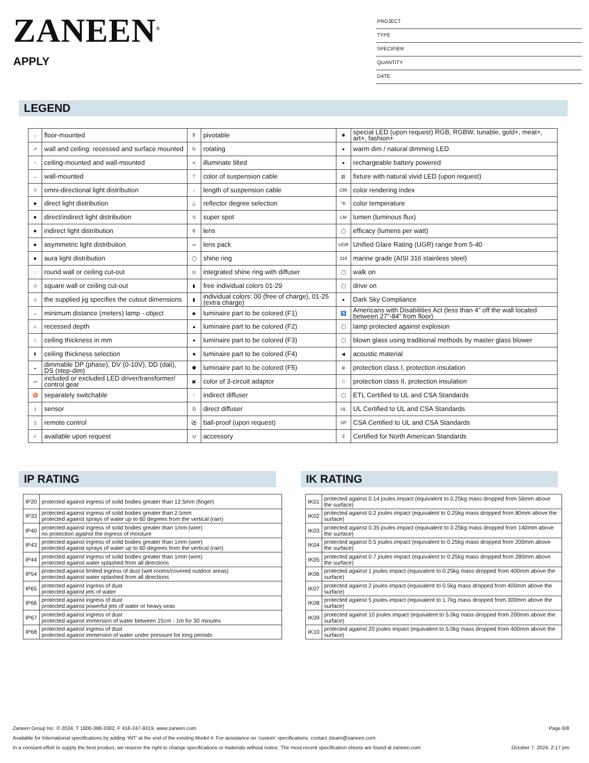ZANEEN<sup>®</sup>
APPLY
PROJECT
TYPE
SPECIFIER
QUANTITY
DATE
LEGEND
| ↓ | floor-mounted | ⊽ | pivotable | ✱ | special LED (upon request) RGB, RGBW, tunable, gold+, meat+, art+, fashion+ |
| ↗ | wall and ceiling: recessed and surface mounted | ↻ | rotating | ● | warm dim / natural dimming LED |
| ↑ | ceiling-mounted and wall-mounted | ≺ | illuminate tilted | ● | rechargeable battery powered |
| → | wall-mounted | ⊤ | color of suspension cable | ▥ | fixture with natural vivid LED (upon request) |
| ▽ | omni-directional light distribution | ↓ | length of suspension cable | CRI | color rendering index |
| ■ | direct light distribution | △ | reflector degree selection | °K | color temperature |
| ■ | direct/indirect light distribution | S | super spot | LM | lumen (luminous flux) |
| ■ | indirect light distribution | ⚲ | lens | ◯ | efficacy (lumens per watt) |
| ■ | asymmetric light distribution | ∞ | lens pack | UGR | Unified Glare Rating (UGR) range from 5-40 |
| ■ | aura light distribution | ◯ | shine ring | 316 | marine grade (AISI 316 stainless steel) |
| ◌ | round wall or ceiling cut-out | ⊙ | integrated shine ring with diffuser | ◯ | walk on |
| ◇ | square wall or ceiling cut-out | ▮ | free individual colors 01-29 | ◯ | drive on |
| ◇ | the supplied jig specifies the cutout dimensions | ▮ | individual colors: 00 (free of charge), 01-25 (extra charge) | ● | Dark Sky Compliance |
| ↔ | minimum distance (meters) lamp - object | ◆ | luminaire part to be colored (F1) | ♿ | Americans with Disabilities Act (less than 4” off the wall located between 27”-84” from floor) |
| ⊥ | recessed depth | ▲ | luminaire part to be colored (F2) | ◯ | lamp protected against explosion |
| ↕ | ceiling thickness in mm | ● | luminaire part to be colored (F3) | ◯ | blown glass using traditional methods by master glass blower |
| ⬆ | ceiling thickness selection | ■ | luminaire part to be colored (F4) | ◀ | acoustic material |
| ◒ | dimmable DP (phase), DV (0-10V), DD (dali), DS (step-dim) | ⬟ | luminaire part to be colored (F5) | ⊜ | protection class I, protection insulation |
| ▭ | included or excluded LED driver/transformer/ control gear | ▣ | color of 3-circuit adaptor | □ | protection class II, protection insulation |
| ♉ | separately switchable | ⁘ | indirect diffuser | ◯ | ETL Certified to UL and CSA Standards |
| ) | sensor | D | direct diffuser | UL | UL Certified to UL and CSA Standards |
| ▯ | remote control | ⚽ | ball-proof (upon request) | SP | CSA Certified to UL and CSA Standards |
| ✓ | available upon request | U | accessory | Z | Certified for North American Standards |
IP RATING
| IP20 | protected against ingress of solid bodies greater than 12.5mm (finger) |
| IP33 | protected against ingress of solid bodies greater than 2.5mm protected against sprays of water up to 60 degrees from the vertical (rain) |
| IP40 | protected against ingress of solid bodies greater than 1mm (wire) no protection against the ingress of moisture |
| IP43 | protected against ingress of solid bodies greater than 1mm (wire) protected against sprays of water up to 60 degrees from the vertical (rain) |
| IP44 | protected against ingress of solid bodies greater than 1mm (wire) protected against water splashed from all directions |
| IP54 | protected against limited ingress of dust (wet rooms/covered outdoor areas) protected against water splashed from all directions |
| IP65 | protected against ingress of dust protected against jets of water |
| IP66 | protected against ingress of dust protected against powerful jets of water or heavy seas |
| IP67 | protected against ingress of dust protected against immersion of water between 15cm - 1m for 30 minutes |
| IP68 | protected against ingress of dust protected against immersion of water under pressure for long periods |
IK RATING
| IK01 | protected against 0.14 joules impact (equivalent to 0.25kg mass dropped from 56mm above the surface) |
| IK02 | protected against 0.2 joules impact (equivalent to 0.25kg mass dropped from 80mm above the surface) |
| IK03 | protected against 0.35 joules impact (equivalent to 0.25kg mass dropped from 140mm above the surface) |
| IK04 | protected against 0.5 joules impact (equivalent to 0.25kg mass dropped from 200mm above the surface) |
| IK05 | protected against 0.7 joules impact (equivalent to 0.25kg mass dropped from 280mm above the surface) |
| IK06 | protected against 1 joules impact (equivalent to 0.25kg mass dropped from 400mm above the surface) |
| IK07 | protected against 2 joules impact (equivalent to 0.5kg mass dropped from 400mm above the surface) |
| IK08 | protected against 5 joules impact (equivalent to 1.7kg mass dropped from 300mm above the surface) |
| IK09 | protected against 10 joules impact (equivalent to 5.0kg mass dropped from 200mm above the surface) |
| IK10 | protected against 20 joules impact (equivalent to 5.0kg mass dropped from 400mm above the surface) |
Page 8/8 Zaneen Group Inc. © 2024, T 1800-388-3382, F 416-247-9319, www.zaneen.com
Available for International specifications by adding ‘INT’ at the end of the existing Model #. For assistance on ‘custom’ specifications, contact zteam@zaneen.com.
October 7, 2024, 2:17 pm In a constant effort to supply the best product, we reserve the right to change specifications or materials without notice. The most recent specification sheets are found at zaneen.com